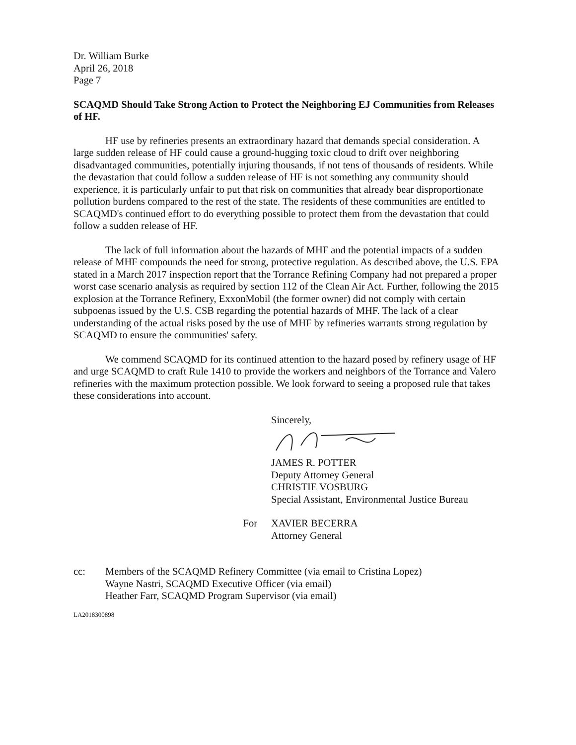Dr. William Burke
April 26, 2018
Page 7
SCAQMD Should Take Strong Action to Protect the Neighboring EJ Communities from Releases of HF.
HF use by refineries presents an extraordinary hazard that demands special consideration. A large sudden release of HF could cause a ground-hugging toxic cloud to drift over neighboring disadvantaged communities, potentially injuring thousands, if not tens of thousands of residents. While the devastation that could follow a sudden release of HF is not something any community should experience, it is particularly unfair to put that risk on communities that already bear disproportionate pollution burdens compared to the rest of the state. The residents of these communities are entitled to SCAQMD's continued effort to do everything possible to protect them from the devastation that could follow a sudden release of HF.
The lack of full information about the hazards of MHF and the potential impacts of a sudden release of MHF compounds the need for strong, protective regulation. As described above, the U.S. EPA stated in a March 2017 inspection report that the Torrance Refining Company had not prepared a proper worst case scenario analysis as required by section 112 of the Clean Air Act. Further, following the 2015 explosion at the Torrance Refinery, ExxonMobil (the former owner) did not comply with certain subpoenas issued by the U.S. CSB regarding the potential hazards of MHF. The lack of a clear understanding of the actual risks posed by the use of MHF by refineries warrants strong regulation by SCAQMD to ensure the communities' safety.
We commend SCAQMD for its continued attention to the hazard posed by refinery usage of HF and urge SCAQMD to craft Rule 1410 to provide the workers and neighbors of the Torrance and Valero refineries with the maximum protection possible. We look forward to seeing a proposed rule that takes these considerations into account.
Sincerely,
JAMES R. POTTER
Deputy Attorney General
CHRISTIE VOSBURG
Special Assistant, Environmental Justice Bureau
For XAVIER BECERRA
Attorney General
cc: Members of the SCAQMD Refinery Committee (via email to Cristina Lopez)
Wayne Nastri, SCAQMD Executive Officer (via email)
Heather Farr, SCAQMD Program Supervisor (via email)
LA2018300898